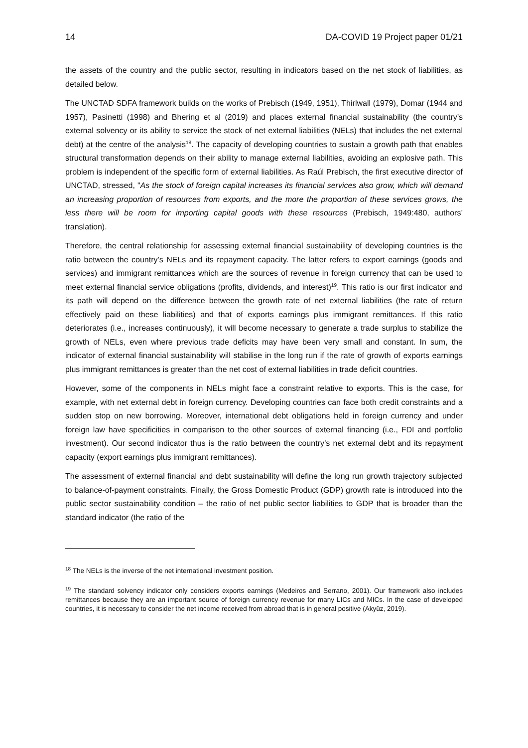14 DA-COVID 19 Project paper 01/21
the assets of the country and the public sector, resulting in indicators based on the net stock of liabilities, as detailed below.
The UNCTAD SDFA framework builds on the works of Prebisch (1949, 1951), Thirlwall (1979), Domar (1944 and 1957), Pasinetti (1998) and Bhering et al (2019) and places external financial sustainability (the country’s external solvency or its ability to service the stock of net external liabilities (NELs) that includes the net external debt) at the centre of the analysis<sup>18</sup>. The capacity of developing countries to sustain a growth path that enables structural transformation depends on their ability to manage external liabilities, avoiding an explosive path. This problem is independent of the specific form of external liabilities. As Raúl Prebisch, the first executive director of UNCTAD, stressed, "As the stock of foreign capital increases its financial services also grow, which will demand an increasing proportion of resources from exports, and the more the proportion of these services grows, the less there will be room for importing capital goods with these resources (Prebisch, 1949:480, authors’ translation).
Therefore, the central relationship for assessing external financial sustainability of developing countries is the ratio between the country’s NELs and its repayment capacity. The latter refers to export earnings (goods and services) and immigrant remittances which are the sources of revenue in foreign currency that can be used to meet external financial service obligations (profits, dividends, and interest)<sup>19</sup>. This ratio is our first indicator and its path will depend on the difference between the growth rate of net external liabilities (the rate of return effectively paid on these liabilities) and that of exports earnings plus immigrant remittances. If this ratio deteriorates (i.e., increases continuously), it will become necessary to generate a trade surplus to stabilize the growth of NELs, even where previous trade deficits may have been very small and constant. In sum, the indicator of external financial sustainability will stabilise in the long run if the rate of growth of exports earnings plus immigrant remittances is greater than the net cost of external liabilities in trade deficit countries.
However, some of the components in NELs might face a constraint relative to exports. This is the case, for example, with net external debt in foreign currency. Developing countries can face both credit constraints and a sudden stop on new borrowing. Moreover, international debt obligations held in foreign currency and under foreign law have specificities in comparison to the other sources of external financing (i.e., FDI and portfolio investment). Our second indicator thus is the ratio between the country’s net external debt and its repayment capacity (export earnings plus immigrant remittances).
The assessment of external financial and debt sustainability will define the long run growth trajectory subjected to balance-of-payment constraints. Finally, the Gross Domestic Product (GDP) growth rate is introduced into the public sector sustainability condition – the ratio of net public sector liabilities to GDP that is broader than the standard indicator (the ratio of the
<sup>18</sup> The NELs is the inverse of the net international investment position.
<sup>19</sup> The standard solvency indicator only considers exports earnings (Medeiros and Serrano, 2001). Our framework also includes remittances because they are an important source of foreign currency revenue for many LICs and MICs. In the case of developed countries, it is necessary to consider the net income received from abroad that is in general positive (Akyüz, 2019).